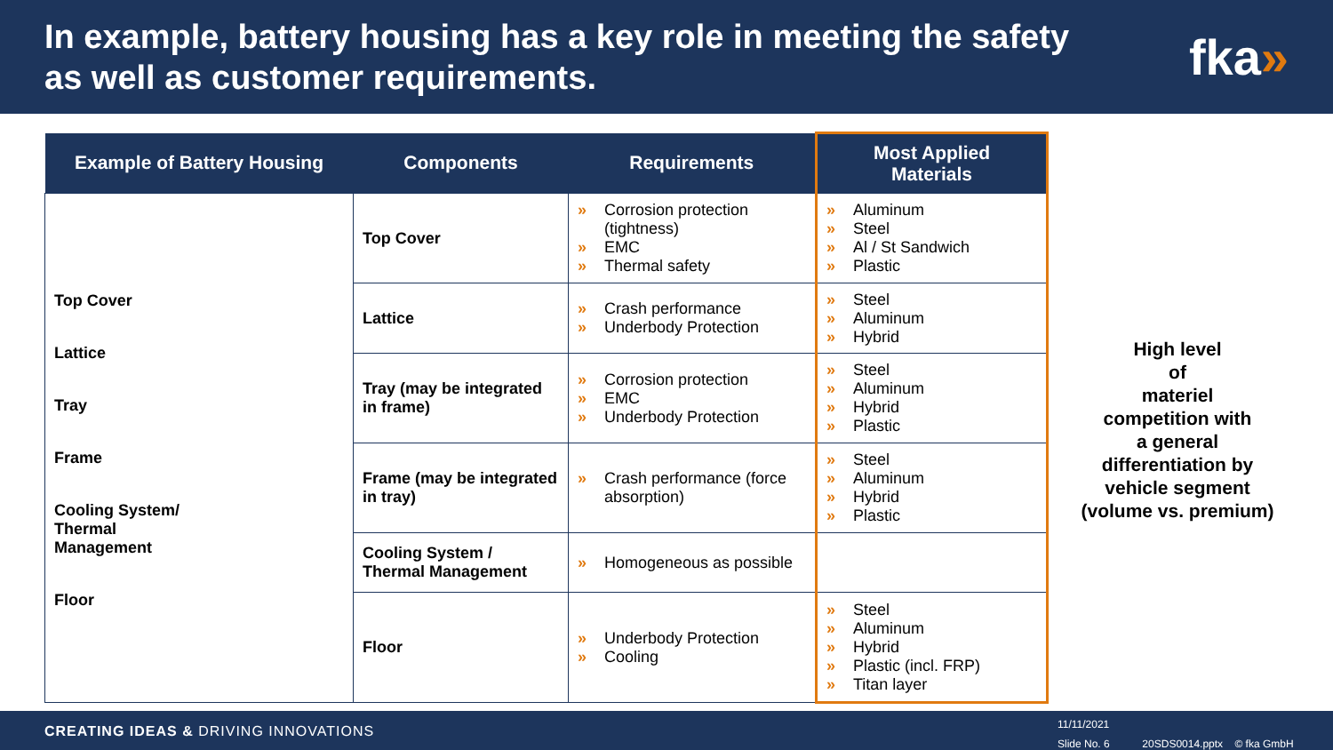In example, battery housing has a key role in meeting the safety
as well as customer requirements.
fka»
| Example of Battery Housing | Components | Requirements | Most Applied Materials |
| --- | --- | --- | --- |
| Top Cover Lattice Tray Frame Cooling System/ Thermal Management Floor | Top Cover | » Corrosion protection (tightness) » EMC » Thermal safety | » Aluminum » Steel » Al / St Sandwich » Plastic |
| | Lattice | » Crash performance » Underbody Protection | » Steel » Aluminum » Hybrid |
| | Tray (may be integrated in frame) | » Corrosion protection » EMC » Underbody Protection | » Steel » Aluminum » Hybrid » Plastic |
| | Frame (may be integrated in tray) | » Crash performance (force absorption) | » Steel » Aluminum » Hybrid » Plastic |
| | Cooling System / Thermal Management | » Homogeneous as possible | |
| | Floor | » Underbody Protection » Cooling | » Steel » Aluminum » Hybrid » Plastic (incl. FRP) » Titan layer |
High level
of
materiel
competition with
a general
differentiation by
vehicle segment
(volume vs. premium)
CREATING IDEAS & DRIVING INNOVATIONS
11/11/2021
Slide No. 6 20SDS0014.pptx © fka GmbH